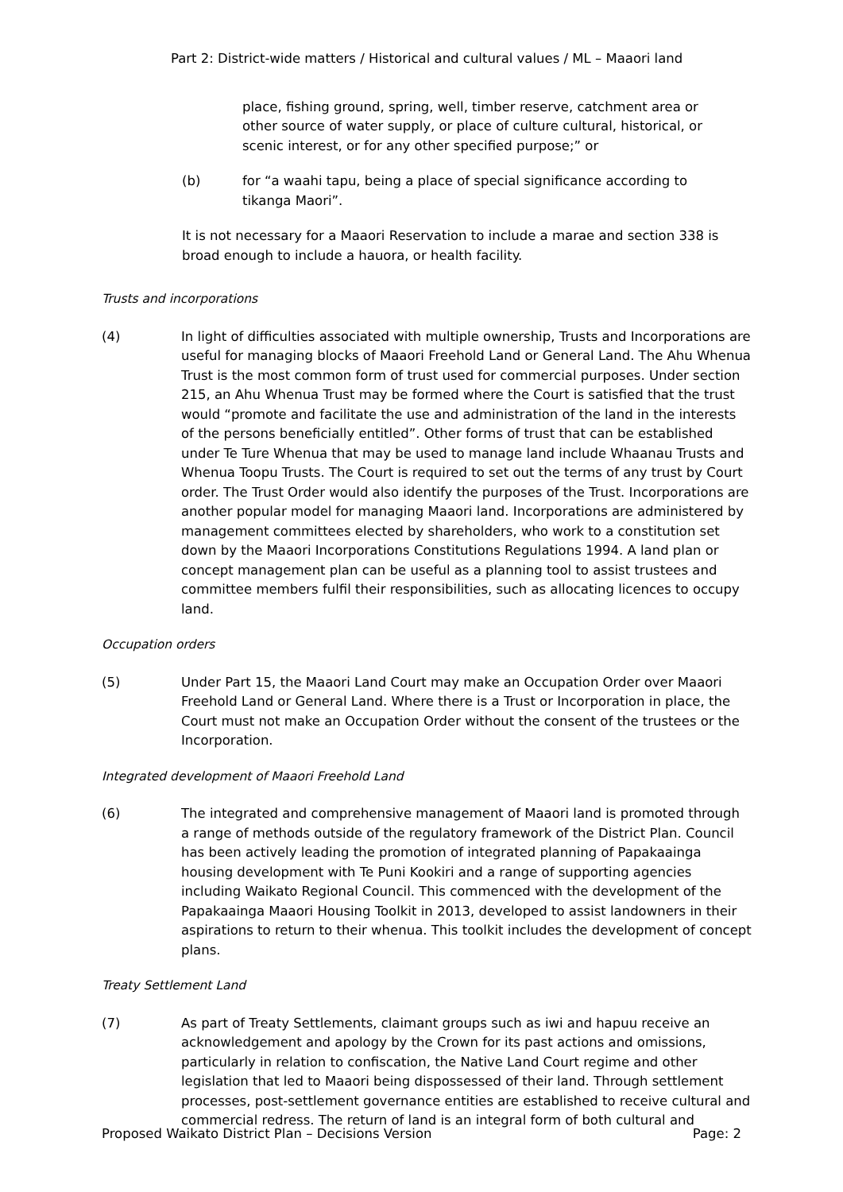Part 2: District-wide matters / Historical and cultural values / ML – Maaori land
place, fishing ground, spring, well, timber reserve, catchment area or other source of water supply, or place of culture cultural, historical, or scenic interest, or for any other specified purpose;” or
(b) for “a waahi tapu, being a place of special significance according to tikanga Maori”.
It is not necessary for a Maaori Reservation to include a marae and section 338 is broad enough to include a hauora, or health facility.
Trusts and incorporations
(4) In light of difficulties associated with multiple ownership, Trusts and Incorporations are useful for managing blocks of Maaori Freehold Land or General Land. The Ahu Whenua Trust is the most common form of trust used for commercial purposes. Under section 215, an Ahu Whenua Trust may be formed where the Court is satisfied that the trust would “promote and facilitate the use and administration of the land in the interests of the persons beneficially entitled”. Other forms of trust that can be established under Te Ture Whenua that may be used to manage land include Whaanau Trusts and Whenua Toopu Trusts. The Court is required to set out the terms of any trust by Court order. The Trust Order would also identify the purposes of the Trust. Incorporations are another popular model for managing Maaori land. Incorporations are administered by management committees elected by shareholders, who work to a constitution set down by the Maaori Incorporations Constitutions Regulations 1994. A land plan or concept management plan can be useful as a planning tool to assist trustees and committee members fulfil their responsibilities, such as allocating licences to occupy land.
Occupation orders
(5) Under Part 15, the Maaori Land Court may make an Occupation Order over Maaori Freehold Land or General Land. Where there is a Trust or Incorporation in place, the Court must not make an Occupation Order without the consent of the trustees or the Incorporation.
Integrated development of Maaori Freehold Land
(6) The integrated and comprehensive management of Maaori land is promoted through a range of methods outside of the regulatory framework of the District Plan. Council has been actively leading the promotion of integrated planning of Papakaainga housing development with Te Puni Kookiri and a range of supporting agencies including Waikato Regional Council. This commenced with the development of the Papakaainga Maaori Housing Toolkit in 2013, developed to assist landowners in their aspirations to return to their whenua. This toolkit includes the development of concept plans.
Treaty Settlement Land
(7) As part of Treaty Settlements, claimant groups such as iwi and hapuu receive an acknowledgement and apology by the Crown for its past actions and omissions, particularly in relation to confiscation, the Native Land Court regime and other legislation that led to Maaori being dispossessed of their land. Through settlement processes, post-settlement governance entities are established to receive cultural and commercial redress. The return of land is an integral form of both cultural and
Proposed Waikato District Plan – Decisions Version Page: 2